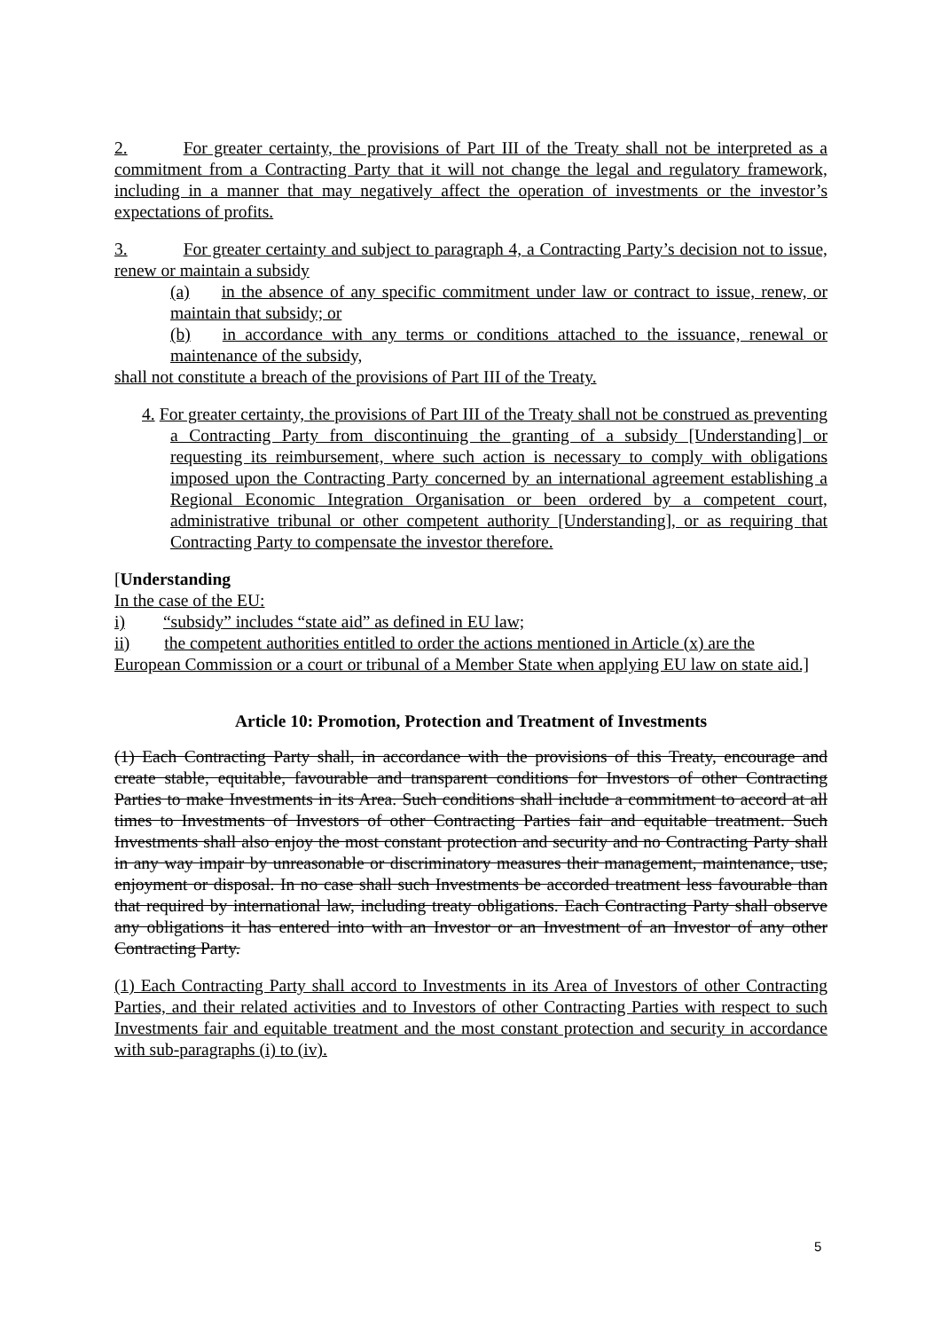2. For greater certainty, the provisions of Part III of the Treaty shall not be interpreted as a commitment from a Contracting Party that it will not change the legal and regulatory framework, including in a manner that may negatively affect the operation of investments or the investor’s expectations of profits.
3. For greater certainty and subject to paragraph 4, a Contracting Party’s decision not to issue, renew or maintain a subsidy
(a) in the absence of any specific commitment under law or contract to issue, renew, or maintain that subsidy; or
(b) in accordance with any terms or conditions attached to the issuance, renewal or maintenance of the subsidy,
shall not constitute a breach of the provisions of Part III of the Treaty.
4. For greater certainty, the provisions of Part III of the Treaty shall not be construed as preventing a Contracting Party from discontinuing the granting of a subsidy [Understanding] or requesting its reimbursement, where such action is necessary to comply with obligations imposed upon the Contracting Party concerned by an international agreement establishing a Regional Economic Integration Organisation or been ordered by a competent court, administrative tribunal or other competent authority [Understanding], or as requiring that Contracting Party to compensate the investor therefore.
[Understanding
In the case of the EU:
i) “subsidy” includes “state aid” as defined in EU law;
ii) the competent authorities entitled to order the actions mentioned in Article (x) are the European Commission or a court or tribunal of a Member State when applying EU law on state aid.]
Article 10: Promotion, Protection and Treatment of Investments
(1) Each Contracting Party shall, in accordance with the provisions of this Treaty, encourage and create stable, equitable, favourable and transparent conditions for Investors of other Contracting Parties to make Investments in its Area. Such conditions shall include a commitment to accord at all times to Investments of Investors of other Contracting Parties fair and equitable treatment. Such Investments shall also enjoy the most constant protection and security and no Contracting Party shall in any way impair by unreasonable or discriminatory measures their management, maintenance, use, enjoyment or disposal. In no case shall such Investments be accorded treatment less favourable than that required by international law, including treaty obligations. Each Contracting Party shall observe any obligations it has entered into with an Investor or an Investment of an Investor of any other Contracting Party.
(1) Each Contracting Party shall accord to Investments in its Area of Investors of other Contracting Parties, and their related activities and to Investors of other Contracting Parties with respect to such Investments fair and equitable treatment and the most constant protection and security in accordance with sub-paragraphs (i) to (iv).
5